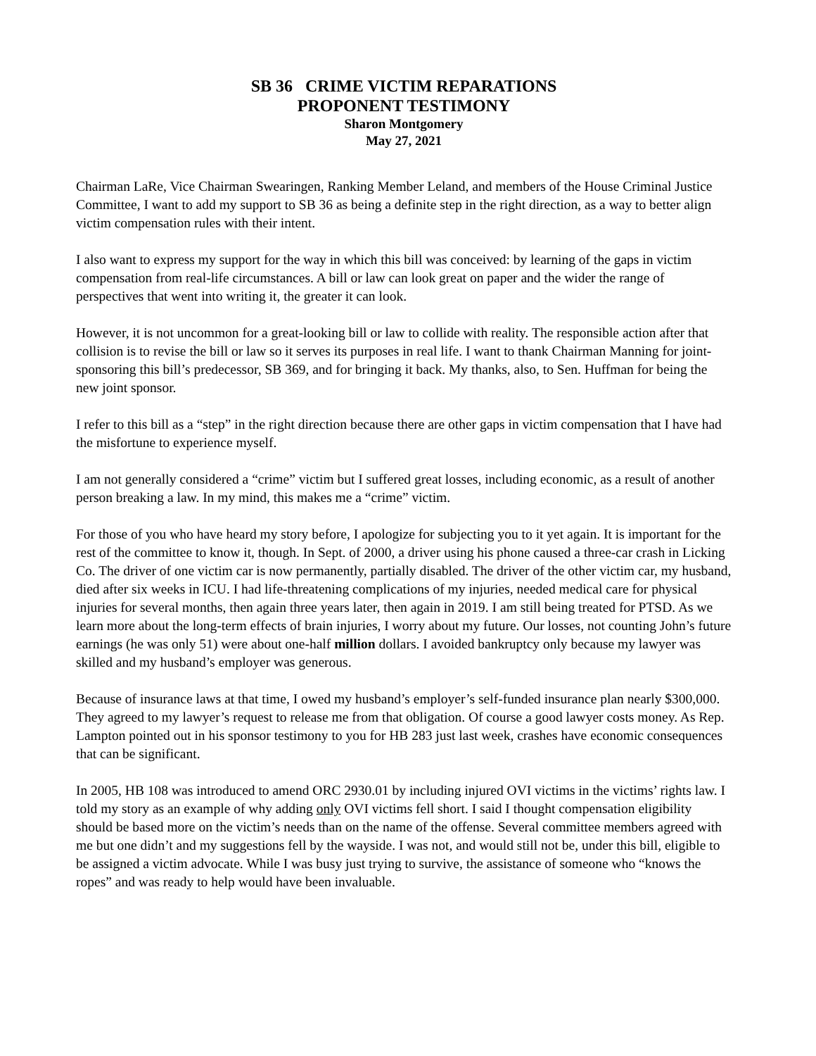SB 36 CRIME VICTIM REPARATIONS
PROPONENT TESTIMONY
Sharon Montgomery
May 27, 2021
Chairman LaRe, Vice Chairman Swearingen, Ranking Member Leland, and members of the House Criminal Justice Committee, I want to add my support to SB 36 as being a definite step in the right direction, as a way to better align victim compensation rules with their intent.
I also want to express my support for the way in which this bill was conceived: by learning of the gaps in victim compensation from real-life circumstances. A bill or law can look great on paper and the wider the range of perspectives that went into writing it, the greater it can look.
However, it is not uncommon for a great-looking bill or law to collide with reality. The responsible action after that collision is to revise the bill or law so it serves its purposes in real life. I want to thank Chairman Manning for joint-sponsoring this bill’s predecessor, SB 369, and for bringing it back. My thanks, also, to Sen. Huffman for being the new joint sponsor.
I refer to this bill as a “step” in the right direction because there are other gaps in victim compensation that I have had the misfortune to experience myself.
I am not generally considered a “crime” victim but I suffered great losses, including economic, as a result of another person breaking a law. In my mind, this makes me a “crime” victim.
For those of you who have heard my story before, I apologize for subjecting you to it yet again. It is important for the rest of the committee to know it, though. In Sept. of 2000, a driver using his phone caused a three-car crash in Licking Co. The driver of one victim car is now permanently, partially disabled. The driver of the other victim car, my husband, died after six weeks in ICU. I had life-threatening complications of my injuries, needed medical care for physical injuries for several months, then again three years later, then again in 2019. I am still being treated for PTSD. As we learn more about the long-term effects of brain injuries, I worry about my future. Our losses, not counting John’s future earnings (he was only 51) were about one-half million dollars. I avoided bankruptcy only because my lawyer was skilled and my husband’s employer was generous.
Because of insurance laws at that time, I owed my husband’s employer’s self-funded insurance plan nearly $300,000. They agreed to my lawyer’s request to release me from that obligation. Of course a good lawyer costs money. As Rep. Lampton pointed out in his sponsor testimony to you for HB 283 just last week, crashes have economic consequences that can be significant.
In 2005, HB 108 was introduced to amend ORC 2930.01 by including injured OVI victims in the victims’ rights law. I told my story as an example of why adding only OVI victims fell short. I said I thought compensation eligibility should be based more on the victim’s needs than on the name of the offense. Several committee members agreed with me but one didn’t and my suggestions fell by the wayside. I was not, and would still not be, under this bill, eligible to be assigned a victim advocate. While I was busy just trying to survive, the assistance of someone who “knows the ropes” and was ready to help would have been invaluable.